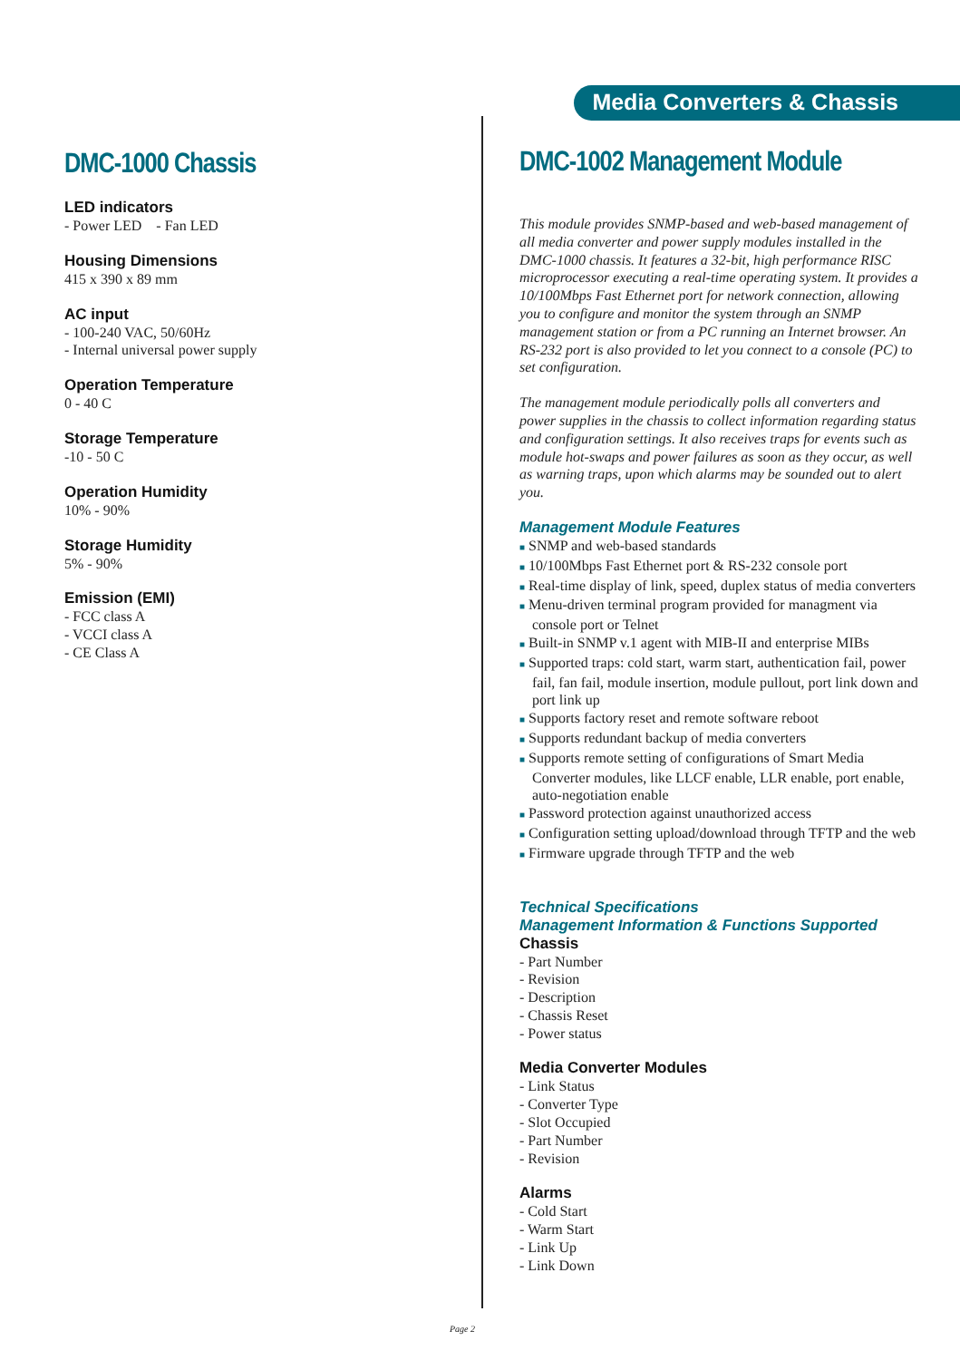Media Converters & Chassis
DMC-1000 Chassis
LED indicators
- Power LED - Fan LED
Housing Dimensions
415 x 390 x 89 mm
AC input
- 100-240 VAC, 50/60Hz
- Internal universal power supply
Operation Temperature
0 - 40 C
Storage Temperature
-10 - 50 C
Operation Humidity
10% - 90%
Storage Humidity
5% - 90%
Emission (EMI)
- FCC class A
- VCCI class A
- CE Class A
DMC-1002 Management Module
This module provides SNMP-based and web-based management of all media converter and power supply modules installed in the DMC-1000 chassis. It features a 32-bit, high performance RISC microprocessor executing a real-time operating system. It provides a 10/100Mbps Fast Ethernet port for network connection, allowing you to configure and monitor the system through an SNMP management station or from a PC running an Internet browser. An RS-232 port is also provided to let you connect to a console (PC) to set configuration.
The management module periodically polls all converters and power supplies in the chassis to collect information regarding status and configuration settings. It also receives traps for events such as module hot-swaps and power failures as soon as they occur, as well as warning traps, upon which alarms may be sounded out to alert you.
Management Module Features
■ SNMP and web-based standards
■ 10/100Mbps Fast Ethernet port & RS-232 console port
■ Real-time display of link, speed, duplex status of media converters
■ Menu-driven terminal program provided for managment via console port or Telnet
■ Built-in SNMP v.1 agent with MIB-II and enterprise MIBs
■ Supported traps: cold start, warm start, authentication fail, power fail, fan fail, module insertion, module pullout, port link down and port link up
■ Supports factory reset and remote software reboot
■ Supports redundant backup of media converters
■ Supports remote setting of configurations of Smart Media Converter modules, like LLCF enable, LLR enable, port enable, auto-negotiation enable
■ Password protection against unauthorized access
■ Configuration setting upload/download through TFTP and the web
■ Firmware upgrade through TFTP and the web
Technical Specifications
Management Information & Functions Supported
Chassis
- Part Number
- Revision
- Description
- Chassis Reset
- Power status
Media Converter Modules
- Link Status
- Converter Type
- Slot Occupied
- Part Number
- Revision
Alarms
- Cold Start
- Warm Start
- Link Up
- Link Down
Page 2